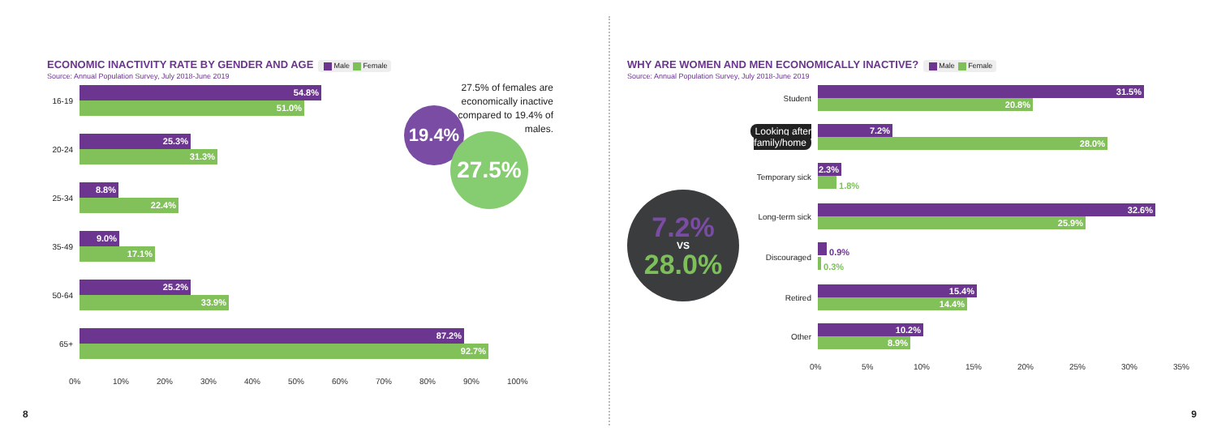ECONOMIC INACTIVITY RATE BY GENDER AND AGE
Male Female
Source: Annual Population Survey, July 2018-June 2019
16-19
54.8%
51.0%
20-24
25.3%
31.3%
25-34
8.8%
22.4%
35-49
9.0%
17.1%
50-64
25.2%
33.9%
65+
87.2%
92.7%
0% 10% 20% 30% 40% 50% 60% 70% 80% 90% 100%
27.5% of females are economically inactive compared to 19.4% of males.
19.4%
27.5%
8
WHY ARE WOMEN AND MEN ECONOMICALLY INACTIVE?
Male Female
Source: Annual Population Survey, July 2018-June 2019
Student
31.5%
20.8%
Looking after family/home
7.2%
28.0%
Temporary sick
2.3%
1.8%
Long-term sick
32.6%
25.9%
Discouraged
0.9%
0.3%
Retired
15.4%
14.4%
Other
10.2%
8.9%
0% 5% 10% 15% 20% 25% 30% 35%
7.2%
VS
28.0%
9